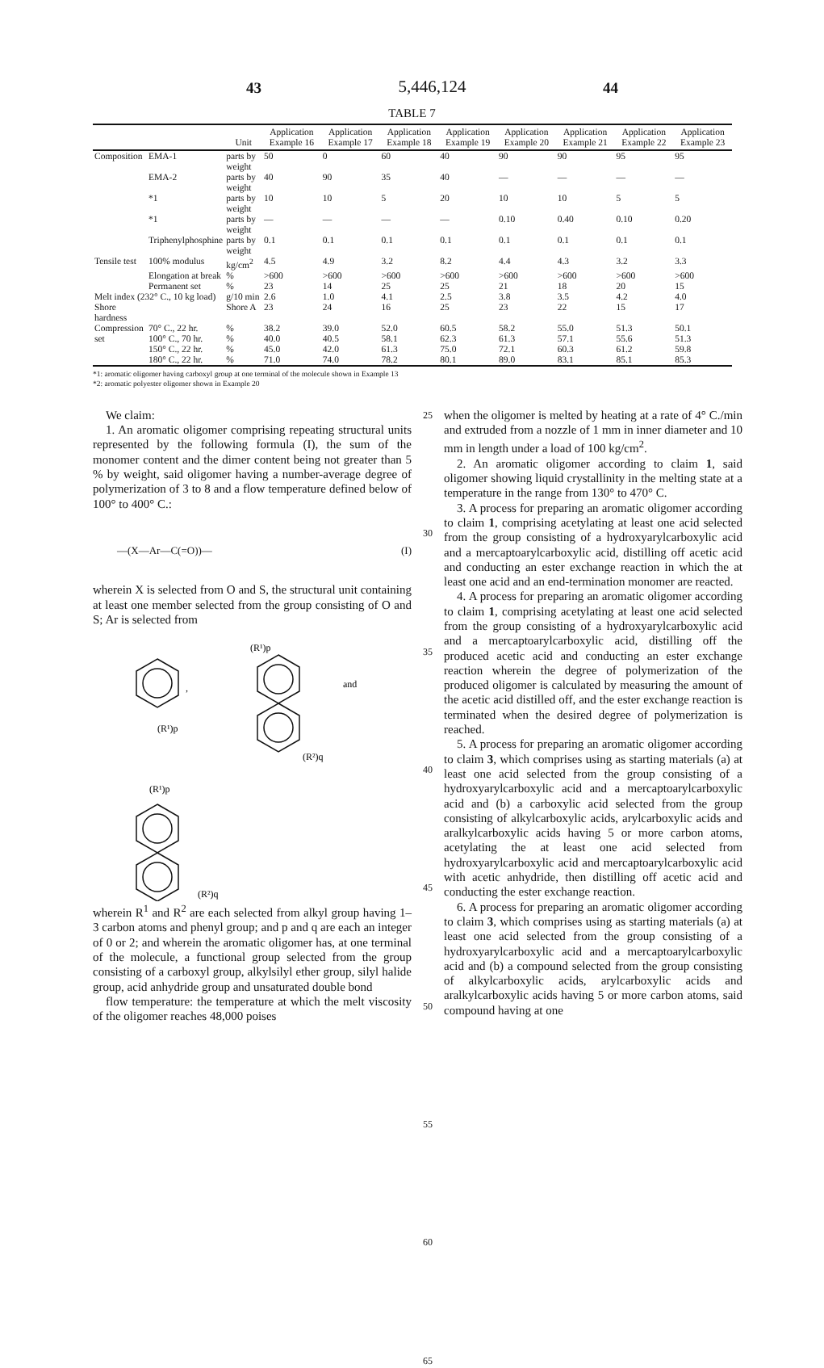43 5,446,124 44
TABLE 7
| | | Unit | Application Example 16 | Application Example 17 | Application Example 18 | Application Example 19 | Application Example 20 | Application Example 21 | Application Example 22 | Application Example 23 |
| --- | --- | --- | --- | --- | --- | --- | --- | --- | --- | --- |
| Composition | EMA-1 | parts by weight | 50 | 0 | 60 | 40 | 90 | 90 | 95 | 95 |
| | EMA-2 | parts by weight | 40 | 90 | 35 | 40 | — | — | — | — |
| | *1 | parts by weight | 10 | 10 | 5 | 20 | 10 | 10 | 5 | 5 |
| | *1 | parts by weight | — | — | — | — | 0.10 | 0.40 | 0.10 | 0.20 |
| | Triphenylphosphine | parts by weight | 0.1 | 0.1 | 0.1 | 0.1 | 0.1 | 0.1 | 0.1 | 0.1 |
| Tensile test | 100% modulus | kg/cm<sup>2</sup> | 4.5 | 4.9 | 3.2 | 8.2 | 4.4 | 4.3 | 3.2 | 3.3 |
| | Elongation at break | % | >600 | >600 | >600 | >600 | >600 | >600 | >600 | >600 |
| | Permanent set | % | 23 | 14 | 25 | 25 | 21 | 18 | 20 | 15 |
| Melt index (232° C., 10 kg load) | | g/10 min | 2.6 | 1.0 | 4.1 | 2.5 | 3.8 | 3.5 | 4.2 | 4.0 |
| Shore hardness | | Shore A | 23 | 24 | 16 | 25 | 23 | 22 | 15 | 17 |
| Compression | 70° C., 22 hr. | % | 38.2 | 39.0 | 52.0 | 60.5 | 58.2 | 55.0 | 51.3 | 50.1 |
| set | 100° C., 70 hr. | % | 40.0 | 40.5 | 58.1 | 62.3 | 61.3 | 57.1 | 55.6 | 51.3 |
| | 150° C., 22 hr. | % | 45.0 | 42.0 | 61.3 | 75.0 | 72.1 | 60.3 | 61.2 | 59.8 |
| | 180° C., 22 hr. | % | 71.0 | 74.0 | 78.2 | 80.1 | 89.0 | 83.1 | 85.1 | 85.3 |
*1: aromatic oligomer having carboxyl group at one terminal of the molecule shown in Example 13
*2: aromatic polyester oligomer shown in Example 20
We claim:
1. An aromatic oligomer comprising repeating structural units represented by the following formula (I), the sum of the monomer content and the dimer content being not greater than 5 % by weight, said oligomer having a number-average degree of polymerization of 3 to 8 and a flow temperature defined below of 100° to 400° C.:
—(X—Ar—C(=O))— (I)
wherein X is selected from O and S, the structural unit containing at least one member selected from the group consisting of O and S; Ar is selected from
,
(R¹)p
(R¹)p
and
(R²)q
(R¹)p
(R²)q
wherein R<sup>1</sup> and R<sup>2</sup> are each selected from alkyl group having 1–3 carbon atoms and phenyl group; and p and q are each an integer of 0 or 2; and wherein the aromatic oligomer has, at one terminal of the molecule, a functional group selected from the group consisting of a carboxyl group, alkylsilyl ether group, silyl halide group, acid anhydride group and unsaturated double bond
flow temperature: the temperature at which the melt viscosity of the oligomer reaches 48,000 poises
25
30
35
40
45
50
55
60
65
when the oligomer is melted by heating at a rate of 4° C./min and extruded from a nozzle of 1 mm in inner diameter and 10 mm in length under a load of 100 kg/cm<sup>2</sup>.
2. An aromatic oligomer according to claim 1, said oligomer showing liquid crystallinity in the melting state at a temperature in the range from 130° to 470° C.
3. A process for preparing an aromatic oligomer according to claim 1, comprising acetylating at least one acid selected from the group consisting of a hydroxyarylcarboxylic acid and a mercaptoarylcarboxylic acid, distilling off acetic acid and conducting an ester exchange reaction in which the at least one acid and an end-termination monomer are reacted.
4. A process for preparing an aromatic oligomer according to claim 1, comprising acetylating at least one acid selected from the group consisting of a hydroxyarylcarboxylic acid and a mercaptoarylcarboxylic acid, distilling off the produced acetic acid and conducting an ester exchange reaction wherein the degree of polymerization of the produced oligomer is calculated by measuring the amount of the acetic acid distilled off, and the ester exchange reaction is terminated when the desired degree of polymerization is reached.
5. A process for preparing an aromatic oligomer according to claim 3, which comprises using as starting materials (a) at least one acid selected from the group consisting of a hydroxyarylcarboxylic acid and a mercaptoarylcarboxylic acid and (b) a carboxylic acid selected from the group consisting of alkylcarboxylic acids, arylcarboxylic acids and aralkylcarboxylic acids having 5 or more carbon atoms, acetylating the at least one acid selected from hydroxyarylcarboxylic acid and mercaptoarylcarboxylic acid with acetic anhydride, then distilling off acetic acid and conducting the ester exchange reaction.
6. A process for preparing an aromatic oligomer according to claim 3, which comprises using as starting materials (a) at least one acid selected from the group consisting of a hydroxyarylcarboxylic acid and a mercaptoarylcarboxylic acid and (b) a compound selected from the group consisting of alkylcarboxylic acids, arylcarboxylic acids and aralkylcarboxylic acids having 5 or more carbon atoms, said compound having at one